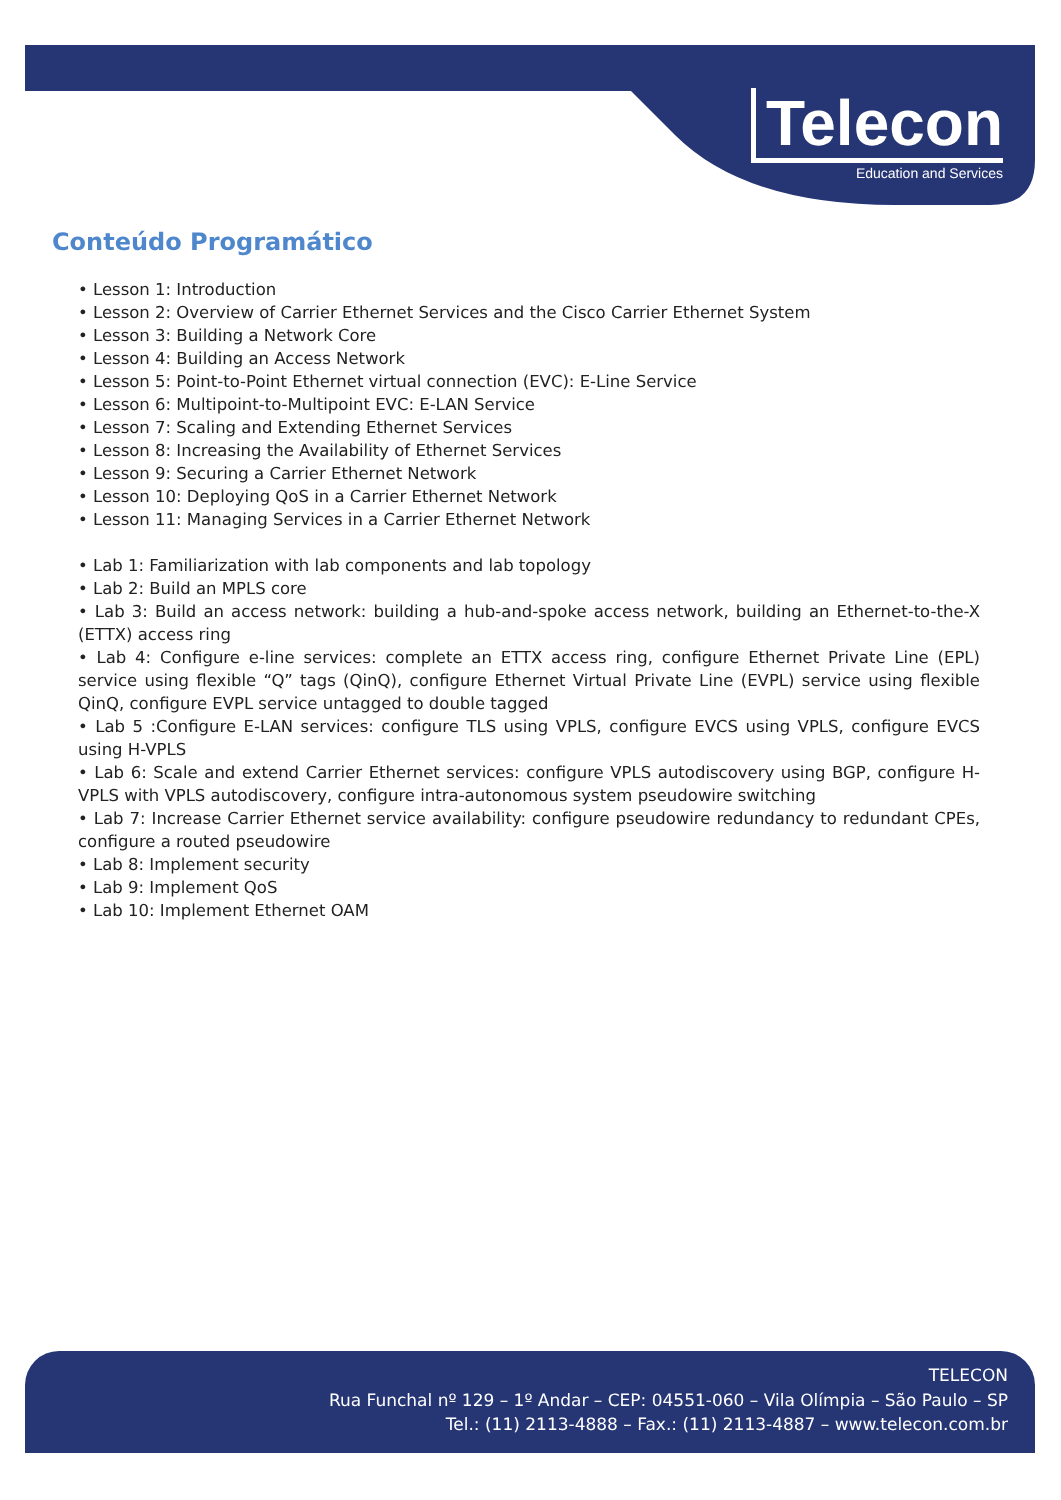Telecon
Education and Services
Conteúdo Programático
• Lesson 1: Introduction
• Lesson 2: Overview of Carrier Ethernet Services and the Cisco Carrier Ethernet System
• Lesson 3: Building a Network Core
• Lesson 4: Building an Access Network
• Lesson 5: Point-to-Point Ethernet virtual connection (EVC): E-Line Service
• Lesson 6: Multipoint-to-Multipoint EVC: E-LAN Service
• Lesson 7: Scaling and Extending Ethernet Services
• Lesson 8: Increasing the Availability of Ethernet Services
• Lesson 9: Securing a Carrier Ethernet Network
• Lesson 10: Deploying QoS in a Carrier Ethernet Network
• Lesson 11: Managing Services in a Carrier Ethernet Network
• Lab 1: Familiarization with lab components and lab topology
• Lab 2: Build an MPLS core
• Lab 3: Build an access network: building a hub-and-spoke access network, building an Ethernet-to-the-X (ETTX) access ring
• Lab 4: Configure e-line services: complete an ETTX access ring, configure Ethernet Private Line (EPL) service using flexible “Q” tags (QinQ), configure Ethernet Virtual Private Line (EVPL) service using flexible QinQ, configure EVPL service untagged to double tagged
• Lab 5 :Configure E-LAN services: configure TLS using VPLS, configure EVCS using VPLS, configure EVCS using H-VPLS
• Lab 6: Scale and extend Carrier Ethernet services: configure VPLS autodiscovery using BGP, configure H-VPLS with VPLS autodiscovery, configure intra-autonomous system pseudowire switching
• Lab 7: Increase Carrier Ethernet service availability: configure pseudowire redundancy to redundant CPEs, configure a routed pseudowire
• Lab 8: Implement security
• Lab 9: Implement QoS
• Lab 10: Implement Ethernet OAM
TELECON
Rua Funchal nº 129 – 1º Andar – CEP: 04551-060 – Vila Olímpia – São Paulo – SP
Tel.: (11) 2113-4888 – Fax.: (11) 2113-4887 – www.telecon.com.br